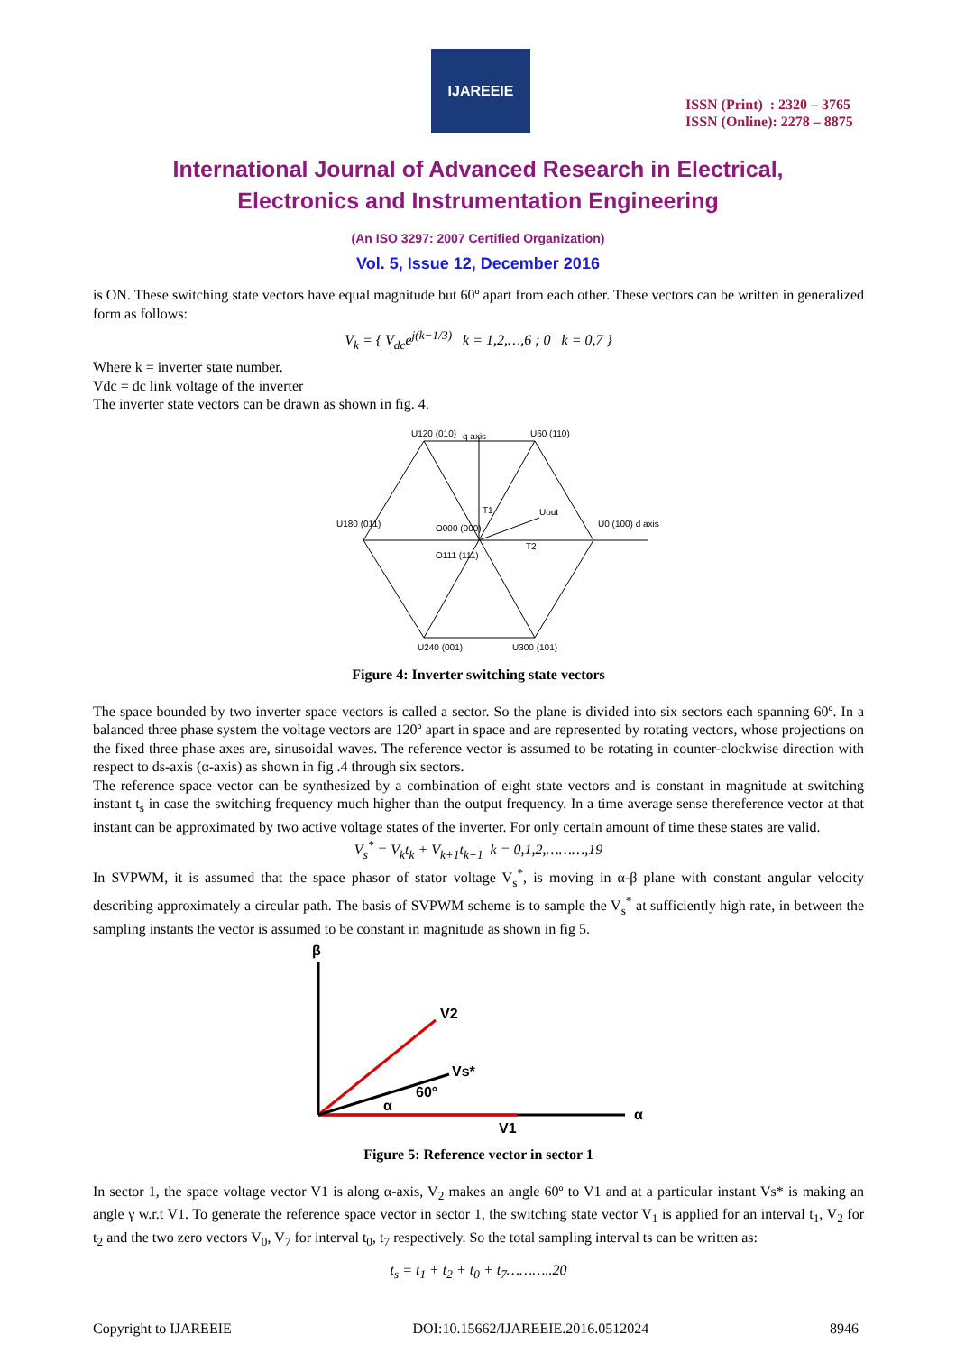IJAREEIE
ISSN (Print) : 2320 – 3765
ISSN (Online): 2278 – 8875
International Journal of Advanced Research in Electrical,
Electronics and Instrumentation Engineering
(An ISO 3297: 2007 Certified Organization)
Vol. 5, Issue 12, December 2016
is ON. These switching state vectors have equal magnitude but 60º apart from each other. These vectors can be written in generalized form as follows:
V<sub>k</sub> = { V<sub>dc</sub>e<sup>j(k−1/3)</sup> k = 1,2,…,6 ; 0 k = 0,7 }
Where k = inverter state number.
Vdc = dc link voltage of the inverter
The inverter state vectors can be drawn as shown in fig. 4.
U120 (010)
U60 (110)
U180 (011)
U0 (100) d axis
O000 (000)
O111 (111)
U240 (001)
U300 (101)
q axis
Uout
T2
T1
Figure 4: Inverter switching state vectors
The space bounded by two inverter space vectors is called a sector. So the plane is divided into six sectors each spanning 60º. In a balanced three phase system the voltage vectors are 120º apart in space and are represented by rotating vectors, whose projections on the fixed three phase axes are, sinusoidal waves. The reference vector is assumed to be rotating in counter-clockwise direction with respect to ds-axis (α-axis) as shown in fig .4 through six sectors.
The reference space vector can be synthesized by a combination of eight state vectors and is constant in magnitude at switching instant t<sub>s</sub> in case the switching frequency much higher than the output frequency. In a time average sense thereference vector at that instant can be approximated by two active voltage states of the inverter. For only certain amount of time these states are valid.
V<sub>s</sub><sup>*</sup> = V<sub>k</sub>t<sub>k</sub> + V<sub>k+1</sub>t<sub>k+1</sub> k = 0,1,2,………,19
In SVPWM, it is assumed that the space phasor of stator voltage V<sub>s</sub><sup>*</sup>, is moving in α-β plane with constant angular velocity describing approximately a circular path. The basis of SVPWM scheme is to sample the V<sub>s</sub><sup>*</sup> at sufficiently high rate, in between the sampling instants the vector is assumed to be constant in magnitude as shown in fig 5.
β
α
V2
Vs*
α
60°
V1
Figure 5: Reference vector in sector 1
In sector 1, the space voltage vector V1 is along α-axis, V<sub>2</sub> makes an angle 60º to V1 and at a particular instant Vs* is making an angle γ w.r.t V1. To generate the reference space vector in sector 1, the switching state vector V<sub>1</sub> is applied for an interval t<sub>1</sub>, V<sub>2</sub> for t<sub>2</sub> and the two zero vectors V<sub>0</sub>, V<sub>7</sub> for interval t<sub>0</sub>, t<sub>7</sub> respectively. So the total sampling interval ts can be written as:
t<sub>s</sub> = t<sub>1</sub> + t<sub>2</sub> + t<sub>0</sub> + t<sub>7</sub>………..20
Copyright to IJAREEIE DOI:10.15662/IJAREEIE.2016.0512024 8946